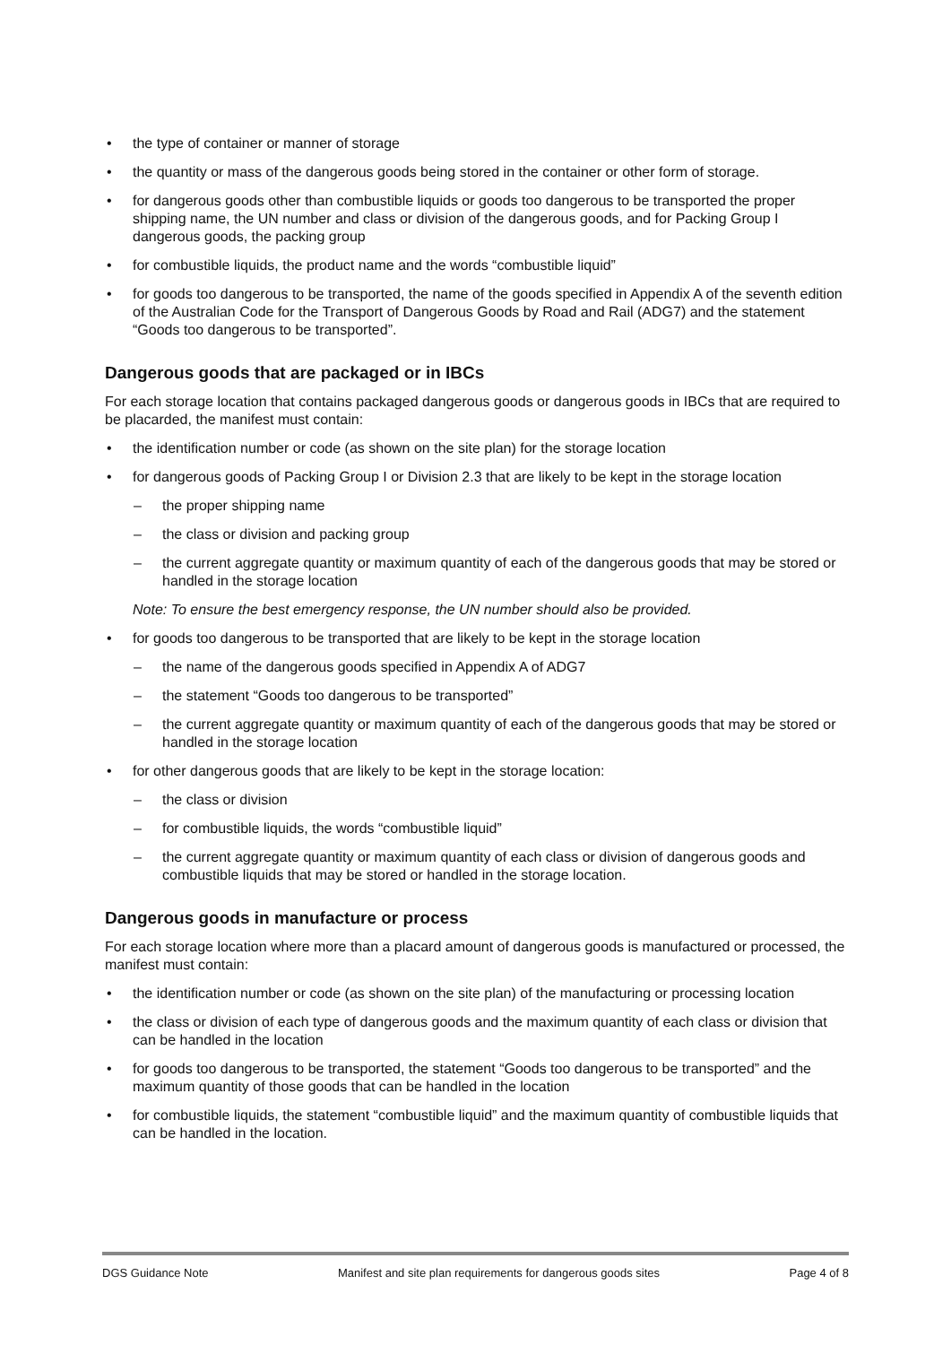the type of container or manner of storage
the quantity or mass of the dangerous goods being stored in the container or other form of storage.
for dangerous goods other than combustible liquids or goods too dangerous to be transported the proper shipping name, the UN number and class or division of the dangerous goods, and for Packing Group I dangerous goods, the packing group
for combustible liquids, the product name and the words “combustible liquid”
for goods too dangerous to be transported, the name of the goods specified in Appendix A of the seventh edition of the Australian Code for the Transport of Dangerous Goods by Road and Rail (ADG7) and the statement “Goods too dangerous to be transported”.
Dangerous goods that are packaged or in IBCs
For each storage location that contains packaged dangerous goods or dangerous goods in IBCs that are required to be placarded, the manifest must contain:
the identification number or code (as shown on the site plan) for the storage location
for dangerous goods of Packing Group I or Division 2.3 that are likely to be kept in the storage location
– the proper shipping name
– the class or division and packing group
– the current aggregate quantity or maximum quantity of each of the dangerous goods that may be stored or handled in the storage location
Note: To ensure the best emergency response, the UN number should also be provided.
for goods too dangerous to be transported that are likely to be kept in the storage location
– the name of the dangerous goods specified in Appendix A of ADG7
– the statement “Goods too dangerous to be transported”
– the current aggregate quantity or maximum quantity of each of the dangerous goods that may be stored or handled in the storage location
for other dangerous goods that are likely to be kept in the storage location:
– the class or division
– for combustible liquids, the words “combustible liquid”
– the current aggregate quantity or maximum quantity of each class or division of dangerous goods and combustible liquids that may be stored or handled in the storage location.
Dangerous goods in manufacture or process
For each storage location where more than a placard amount of dangerous goods is manufactured or processed, the manifest must contain:
the identification number or code (as shown on the site plan) of the manufacturing or processing location
the class or division of each type of dangerous goods and the maximum quantity of each class or division that can be handled in the location
for goods too dangerous to be transported, the statement “Goods too dangerous to be transported” and the maximum quantity of those goods that can be handled in the location
for combustible liquids, the statement “combustible liquid” and the maximum quantity of combustible liquids that can be handled in the location.
DGS Guidance Note Manifest and site plan requirements for dangerous goods sites Page 4 of 8